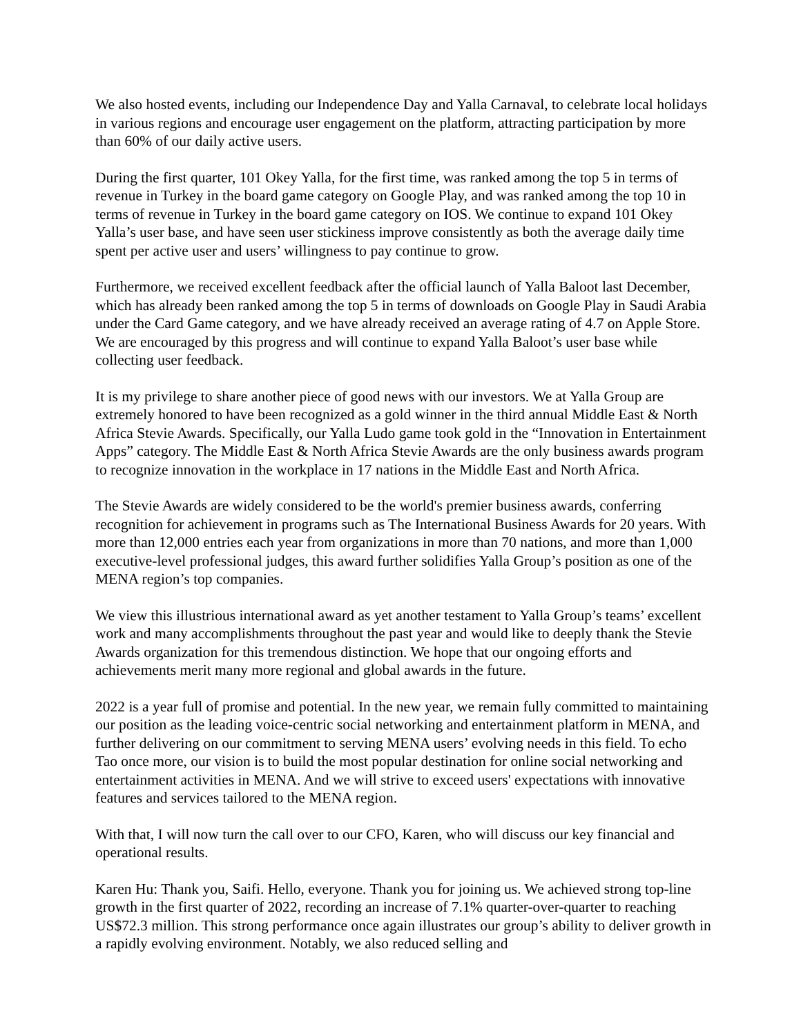We also hosted events, including our Independence Day and Yalla Carnaval, to celebrate local holidays in various regions and encourage user engagement on the platform, attracting participation by more than 60% of our daily active users.
During the first quarter, 101 Okey Yalla, for the first time, was ranked among the top 5 in terms of revenue in Turkey in the board game category on Google Play, and was ranked among the top 10 in terms of revenue in Turkey in the board game category on IOS. We continue to expand 101 Okey Yalla’s user base, and have seen user stickiness improve consistently as both the average daily time spent per active user and users’ willingness to pay continue to grow.
Furthermore, we received excellent feedback after the official launch of Yalla Baloot last December, which has already been ranked among the top 5 in terms of downloads on Google Play in Saudi Arabia under the Card Game category, and we have already received an average rating of 4.7 on Apple Store. We are encouraged by this progress and will continue to expand Yalla Baloot’s user base while collecting user feedback.
It is my privilege to share another piece of good news with our investors. We at Yalla Group are extremely honored to have been recognized as a gold winner in the third annual Middle East & North Africa Stevie Awards. Specifically, our Yalla Ludo game took gold in the “Innovation in Entertainment Apps” category. The Middle East & North Africa Stevie Awards are the only business awards program to recognize innovation in the workplace in 17 nations in the Middle East and North Africa.
The Stevie Awards are widely considered to be the world's premier business awards, conferring recognition for achievement in programs such as The International Business Awards for 20 years. With more than 12,000 entries each year from organizations in more than 70 nations, and more than 1,000 executive-level professional judges, this award further solidifies Yalla Group’s position as one of the MENA region’s top companies.
We view this illustrious international award as yet another testament to Yalla Group’s teams’ excellent work and many accomplishments throughout the past year and would like to deeply thank the Stevie Awards organization for this tremendous distinction. We hope that our ongoing efforts and achievements merit many more regional and global awards in the future.
2022 is a year full of promise and potential. In the new year, we remain fully committed to maintaining our position as the leading voice-centric social networking and entertainment platform in MENA, and further delivering on our commitment to serving MENA users’ evolving needs in this field. To echo Tao once more, our vision is to build the most popular destination for online social networking and entertainment activities in MENA. And we will strive to exceed users' expectations with innovative features and services tailored to the MENA region.
With that, I will now turn the call over to our CFO, Karen, who will discuss our key financial and operational results.
Karen Hu: Thank you, Saifi. Hello, everyone. Thank you for joining us. We achieved strong top-line growth in the first quarter of 2022, recording an increase of 7.1% quarter-over-quarter to reaching US$72.3 million. This strong performance once again illustrates our group’s ability to deliver growth in a rapidly evolving environment. Notably, we also reduced selling and